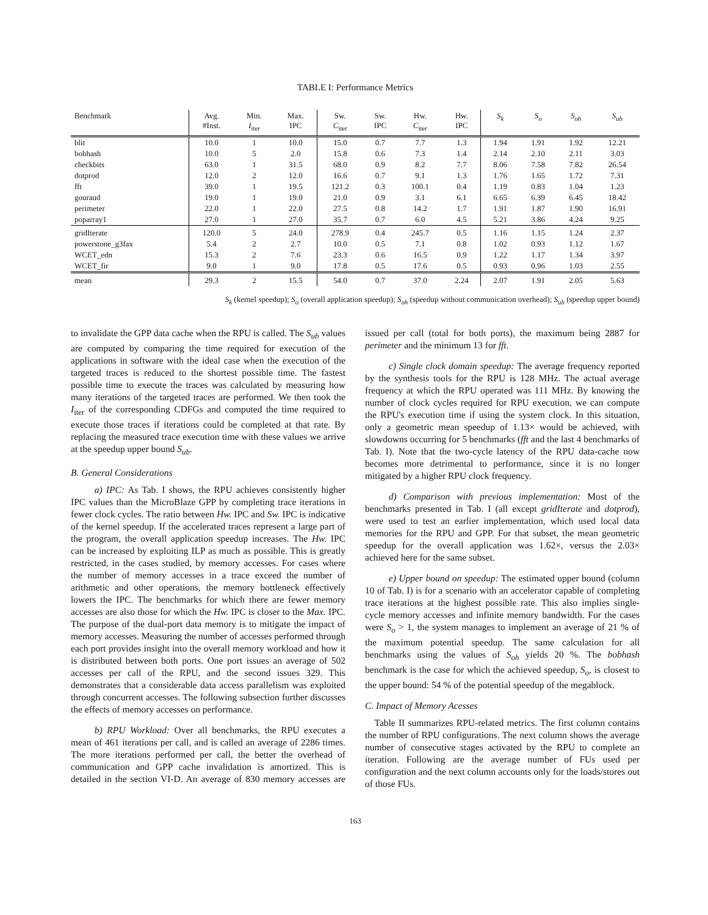TABLE I: Performance Metrics
| Benchmark | Avg. #Inst. | Min. I<sub>iter</sub> | Max. IPC | Sw. C<sub>iter</sub> | Sw. IPC | Hw. C<sub>iter</sub> | Hw. IPC | S<sub>k</sub> | S<sub>o</sub> | S<sub>oh</sub> | S<sub>ub</sub> |
| --- | --- | --- | --- | --- | --- | --- | --- | --- | --- | --- | --- |
| blit | 10.0 | 1 | 10.0 | 15.0 | 0.7 | 7.7 | 1.3 | 1.94 | 1.91 | 1.92 | 12.21 |
| bobhash | 10.0 | 5 | 2.0 | 15.8 | 0.6 | 7.3 | 1.4 | 2.14 | 2.10 | 2.11 | 3.03 |
| checkbits | 63.0 | 1 | 31.5 | 68.0 | 0.9 | 8.2 | 7.7 | 8.06 | 7.58 | 7.82 | 26.54 |
| dotprod | 12.0 | 2 | 12.0 | 16.6 | 0.7 | 9.1 | 1.3 | 1.76 | 1.65 | 1.72 | 7.31 |
| fft | 39.0 | 1 | 19.5 | 121.2 | 0.3 | 100.1 | 0.4 | 1.19 | 0.83 | 1.04 | 1.23 |
| gouraud | 19.0 | 1 | 19.0 | 21.0 | 0.9 | 3.1 | 6.1 | 6.65 | 6.39 | 6.45 | 18.42 |
| perimeter | 22.0 | 1 | 22.0 | 27.5 | 0.8 | 14.2 | 1.7 | 1.91 | 1.87 | 1.90 | 16.91 |
| poparray1 | 27.0 | 1 | 27.0 | 35.7 | 0.7 | 6.0 | 4.5 | 5.21 | 3.86 | 4.24 | 9.25 |
| gridIterate | 120.0 | 5 | 24.0 | 278.9 | 0.4 | 245.7 | 0.5 | 1.16 | 1.15 | 1.24 | 2.37 |
| powerstone_g3fax | 5.4 | 2 | 2.7 | 10.0 | 0.5 | 7.1 | 0.8 | 1.02 | 0.93 | 1.12 | 1.67 |
| WCET_edn | 15.3 | 2 | 7.6 | 23.3 | 0.6 | 16.5 | 0.9 | 1.22 | 1.17 | 1.34 | 3.97 |
| WCET_fir | 9.0 | 1 | 9.0 | 17.8 | 0.5 | 17.6 | 0.5 | 0.93 | 0.96 | 1.03 | 2.55 |
| mean | 29.3 | 2 | 15.5 | 54.0 | 0.7 | 37.0 | 2.24 | 2.07 | 1.91 | 2.05 | 5.63 |
S<sub>k</sub> (kernel speedup); S<sub>o</sub> (overall application speedup); S<sub>oh</sub> (speedup without communication overhead); S<sub>ub</sub> (speedup upper bound)
to invalidate the GPP data cache when the RPU is called. The S<sub>ub</sub> values are computed by comparing the time required for execution of the applications in software with the ideal case when the execution of the targeted traces is reduced to the shortest possible time. The fastest possible time to execute the traces was calculated by measuring how many iterations of the targeted traces are performed. We then took the I<sub>iter</sub> of the corresponding CDFGs and computed the time required to execute those traces if iterations could be completed at that rate. By replacing the measured trace execution time with these values we arrive at the speedup upper bound S<sub>ub</sub>.
B. General Considerations
a) IPC: As Tab. I shows, the RPU achieves consistently higher IPC values than the MicroBlaze GPP by completing trace iterations in fewer clock cycles. The ratio between Hw. IPC and Sw. IPC is indicative of the kernel speedup. If the accelerated traces represent a large part of the program, the overall application speedup increases. The Hw. IPC can be increased by exploiting ILP as much as possible. This is greatly restricted, in the cases studied, by memory accesses. For cases where the number of memory accesses in a trace exceed the number of arithmetic and other operations, the memory bottleneck effectively lowers the IPC. The benchmarks for which there are fewer memory accesses are also those for which the Hw. IPC is closer to the Max. IPC. The purpose of the dual-port data memory is to mitigate the impact of memory accesses. Measuring the number of accesses performed through each port provides insight into the overall memory workload and how it is distributed between both ports. One port issues an average of 502 accesses per call of the RPU, and the second issues 329. This demonstrates that a considerable data access parallelism was exploited through concurrent accesses. The following subsection further discusses the effects of memory accesses on performance.
b) RPU Workload: Over all benchmarks, the RPU executes a mean of 461 iterations per call, and is called an average of 2286 times. The more iterations performed per call, the better the overhead of communication and GPP cache invalidation is amortized. This is detailed in the section VI-D. An average of 830 memory accesses are issued per call (total for both ports), the maximum being 2887 for perimeter and the minimum 13 for fft.
c) Single clock domain speedup: The average frequency reported by the synthesis tools for the RPU is 128 MHz. The actual average frequency at which the RPU operated was 111 MHz. By knowing the number of clock cycles required for RPU execution, we can compute the RPU's execution time if using the system clock. In this situation, only a geometric mean speedup of 1.13× would be achieved, with slowdowns occurring for 5 benchmarks (fft and the last 4 benchmarks of Tab. I). Note that the two-cycle latency of the RPU data-cache now becomes more detrimental to performance, since it is no longer mitigated by a higher RPU clock frequency.
d) Comparison with previous implementation: Most of the benchmarks presented in Tab. I (all except gridIterate and dotprod), were used to test an earlier implementation, which used local data memories for the RPU and GPP. For that subset, the mean geometric speedup for the overall application was 1.62×, versus the 2.03× achieved here for the same subset.
e) Upper bound on speedup: The estimated upper bound (column 10 of Tab. I) is for a scenario with an accelerator capable of completing trace iterations at the highest possible rate. This also implies single-cycle memory accesses and infinite memory bandwidth. For the cases were S<sub>o</sub> > 1, the system manages to implement an average of 21 % of the maximum potential speedup. The same calculation for all benchmarks using the values of S<sub>oh</sub> yields 20 %. The bobhash benchmark is the case for which the achieved speedup, S<sub>o</sub>, is closest to the upper bound: 54 % of the potential speedup of the megablock.
C. Impact of Memory Acesses
Table II summarizes RPU-related metrics. The first column contains the number of RPU configurations. The next column shows the average number of consecutive stages activated by the RPU to complete an iteration. Following are the average number of FUs used per configuration and the next column accounts only for the loads/stores out of those FUs.
163